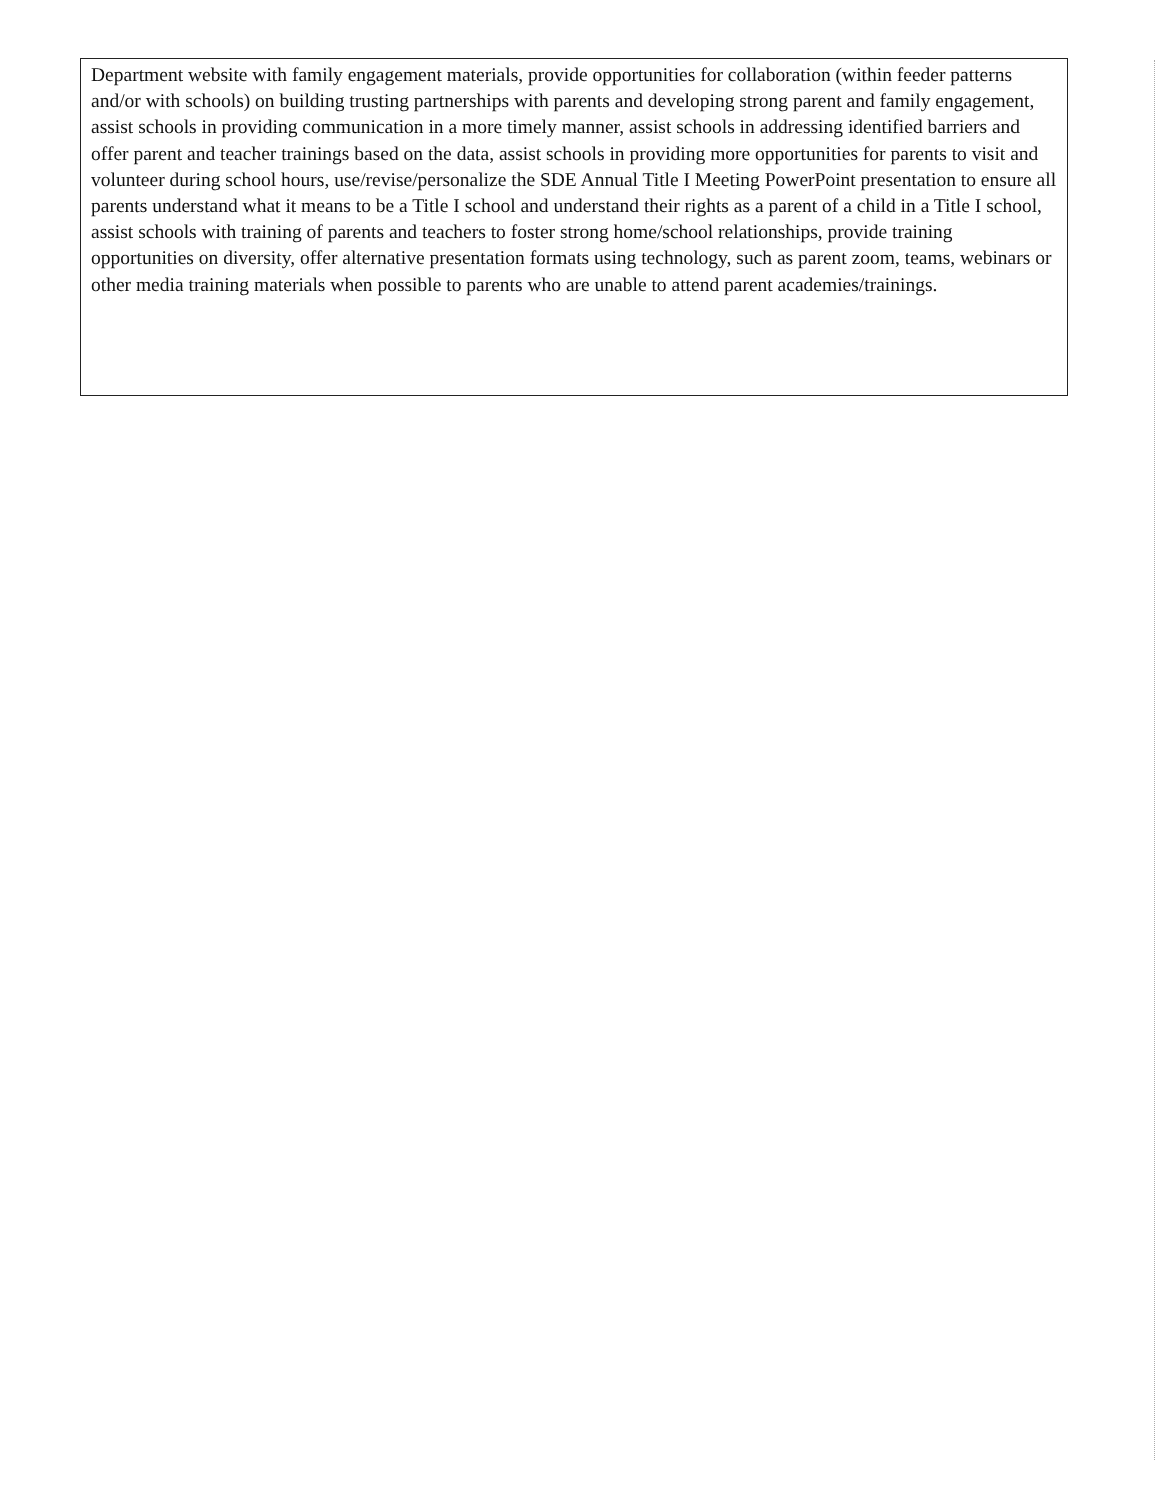Department website with family engagement materials, provide opportunities for collaboration (within feeder patterns and/or with schools) on building trusting partnerships with parents and developing strong parent and family engagement, assist schools in providing communication in a more timely manner, assist schools in addressing identified barriers and offer parent and teacher trainings based on the data, assist schools in providing more opportunities for parents to visit and volunteer during school hours, use/revise/personalize the SDE Annual Title I Meeting PowerPoint presentation to ensure all parents understand what it means to be a Title I school and understand their rights as a parent of a child in a Title I school, assist schools with training of parents and teachers to foster strong home/school relationships, provide training opportunities on diversity, offer alternative presentation formats using technology, such as parent zoom, teams, webinars or other media training materials when possible to parents who are unable to attend parent academies/trainings.